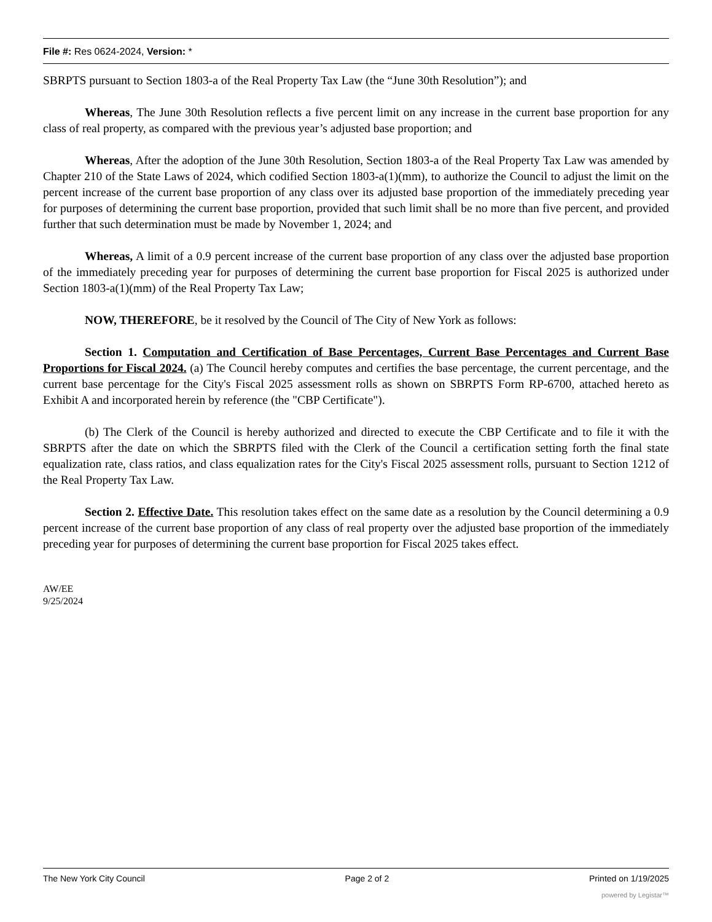File #: Res 0624-2024, Version: *
SBRPTS pursuant to Section 1803-a of the Real Property Tax Law (the “June 30th Resolution”); and
Whereas, The June 30th Resolution reflects a five percent limit on any increase in the current base proportion for any class of real property, as compared with the previous year’s adjusted base proportion; and
Whereas, After the adoption of the June 30th Resolution, Section 1803-a of the Real Property Tax Law was amended by Chapter 210 of the State Laws of 2024, which codified Section 1803-a(1)(mm), to authorize the Council to adjust the limit on the percent increase of the current base proportion of any class over its adjusted base proportion of the immediately preceding year for purposes of determining the current base proportion, provided that such limit shall be no more than five percent, and provided further that such determination must be made by November 1, 2024; and
Whereas, A limit of a 0.9 percent increase of the current base proportion of any class over the adjusted base proportion of the immediately preceding year for purposes of determining the current base proportion for Fiscal 2025 is authorized under Section 1803-a(1)(mm) of the Real Property Tax Law;
NOW, THEREFORE, be it resolved by the Council of The City of New York as follows:
Section 1. Computation and Certification of Base Percentages, Current Base Percentages and Current Base Proportions for Fiscal 2024. (a) The Council hereby computes and certifies the base percentage, the current percentage, and the current base percentage for the City's Fiscal 2025 assessment rolls as shown on SBRPTS Form RP-6700, attached hereto as Exhibit A and incorporated herein by reference (the "CBP Certificate").
(b) The Clerk of the Council is hereby authorized and directed to execute the CBP Certificate and to file it with the SBRPTS after the date on which the SBRPTS filed with the Clerk of the Council a certification setting forth the final state equalization rate, class ratios, and class equalization rates for the City's Fiscal 2025 assessment rolls, pursuant to Section 1212 of the Real Property Tax Law.
Section 2. Effective Date. This resolution takes effect on the same date as a resolution by the Council determining a 0.9 percent increase of the current base proportion of any class of real property over the adjusted base proportion of the immediately preceding year for purposes of determining the current base proportion for Fiscal 2025 takes effect.
AW/EE
9/25/2024
The New York City Council Page 2 of 2 Printed on 1/19/2025
powered by Legistar™